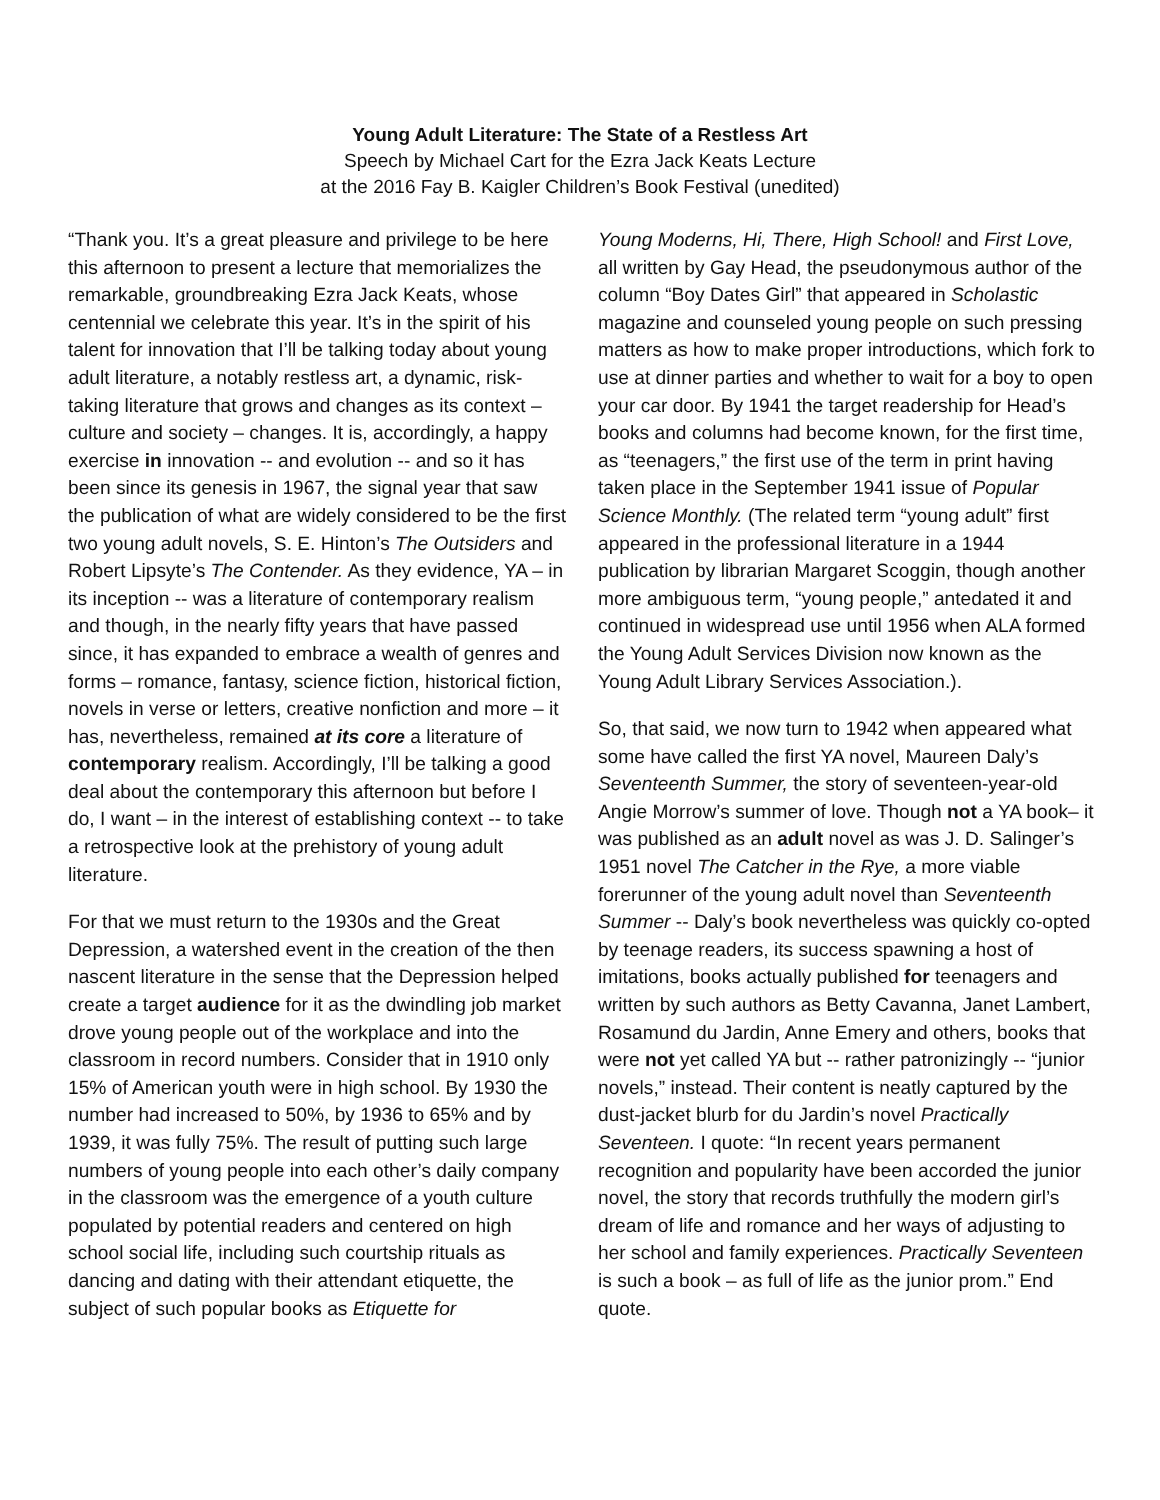Young Adult Literature: The State of a Restless Art
Speech by Michael Cart for the Ezra Jack Keats Lecture
at the 2016 Fay B. Kaigler Children’s Book Festival (unedited)
“Thank you. It’s a great pleasure and privilege to be here this afternoon to present a lecture that memorializes the remarkable, groundbreaking Ezra Jack Keats, whose centennial we celebrate this year. It’s in the spirit of his talent for innovation that I’ll be talking today about young adult literature, a notably restless art, a dynamic, risk-taking literature that grows and changes as its context – culture and society – changes. It is, accordingly, a happy exercise in innovation -- and evolution -- and so it has been since its genesis in 1967, the signal year that saw the publication of what are widely considered to be the first two young adult novels, S. E. Hinton’s The Outsiders and Robert Lipsyte’s The Contender. As they evidence, YA – in its inception -- was a literature of contemporary realism and though, in the nearly fifty years that have passed since, it has expanded to embrace a wealth of genres and forms – romance, fantasy, science fiction, historical fiction, novels in verse or letters, creative nonfiction and more – it has, nevertheless, remained at its core a literature of contemporary realism. Accordingly, I’ll be talking a good deal about the contemporary this afternoon but before I do, I want – in the interest of establishing context -- to take a retrospective look at the prehistory of young adult literature.
For that we must return to the 1930s and the Great Depression, a watershed event in the creation of the then nascent literature in the sense that the Depression helped create a target audience for it as the dwindling job market drove young people out of the workplace and into the classroom in record numbers. Consider that in 1910 only 15% of American youth were in high school. By 1930 the number had increased to 50%, by 1936 to 65% and by 1939, it was fully 75%. The result of putting such large numbers of young people into each other’s daily company in the classroom was the emergence of a youth culture populated by potential readers and centered on high school social life, including such courtship rituals as dancing and dating with their attendant etiquette, the subject of such popular books as Etiquette for
Young Moderns, Hi, There, High School! and First Love, all written by Gay Head, the pseudonymous author of the column “Boy Dates Girl” that appeared in Scholastic magazine and counseled young people on such pressing matters as how to make proper introductions, which fork to use at dinner parties and whether to wait for a boy to open your car door. By 1941 the target readership for Head’s books and columns had become known, for the first time, as “teenagers,” the first use of the term in print having taken place in the September 1941 issue of Popular Science Monthly. (The related term “young adult” first appeared in the professional literature in a 1944 publication by librarian Margaret Scoggin, though another more ambiguous term, “young people,” antedated it and continued in widespread use until 1956 when ALA formed the Young Adult Services Division now known as the Young Adult Library Services Association.).
So, that said, we now turn to 1942 when appeared what some have called the first YA novel, Maureen Daly’s Seventeenth Summer, the story of seventeen-year-old Angie Morrow’s summer of love. Though not a YA book– it was published as an adult novel as was J. D. Salinger’s 1951 novel The Catcher in the Rye, a more viable forerunner of the young adult novel than Seventeenth Summer -- Daly’s book nevertheless was quickly co-opted by teenage readers, its success spawning a host of imitations, books actually published for teenagers and written by such authors as Betty Cavanna, Janet Lambert, Rosamund du Jardin, Anne Emery and others, books that were not yet called YA but -- rather patronizingly -- “junior novels,” instead. Their content is neatly captured by the dust-jacket blurb for du Jardin’s novel Practically Seventeen. I quote: “In recent years permanent recognition and popularity have been accorded the junior novel, the story that records truthfully the modern girl’s dream of life and romance and her ways of adjusting to her school and family experiences. Practically Seventeen is such a book – as full of life as the junior prom.” End quote.